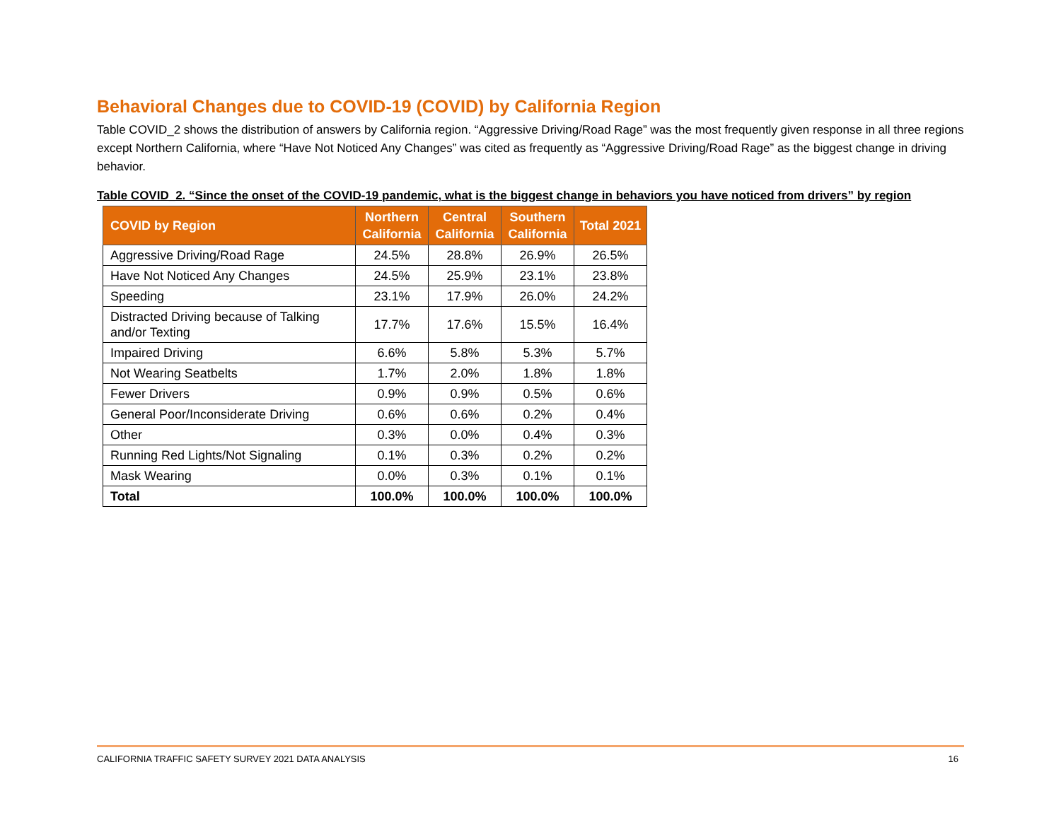Behavioral Changes due to COVID-19 (COVID) by California Region
Table COVID_2 shows the distribution of answers by California region. “Aggressive Driving/Road Rage” was the most frequently given response in all three regions except Northern California, where “Have Not Noticed Any Changes” was cited as frequently as “Aggressive Driving/Road Rage” as the biggest change in driving behavior.
Table COVID_2. “Since the onset of the COVID-19 pandemic, what is the biggest change in behaviors you have noticed from drivers” by region
| COVID by Region | Northern California | Central California | Southern California | Total 2021 |
| --- | --- | --- | --- | --- |
| Aggressive Driving/Road Rage | 24.5% | 28.8% | 26.9% | 26.5% |
| Have Not Noticed Any Changes | 24.5% | 25.9% | 23.1% | 23.8% |
| Speeding | 23.1% | 17.9% | 26.0% | 24.2% |
| Distracted Driving because of Talking and/or Texting | 17.7% | 17.6% | 15.5% | 16.4% |
| Impaired Driving | 6.6% | 5.8% | 5.3% | 5.7% |
| Not Wearing Seatbelts | 1.7% | 2.0% | 1.8% | 1.8% |
| Fewer Drivers | 0.9% | 0.9% | 0.5% | 0.6% |
| General Poor/Inconsiderate Driving | 0.6% | 0.6% | 0.2% | 0.4% |
| Other | 0.3% | 0.0% | 0.4% | 0.3% |
| Running Red Lights/Not Signaling | 0.1% | 0.3% | 0.2% | 0.2% |
| Mask Wearing | 0.0% | 0.3% | 0.1% | 0.1% |
| Total | 100.0% | 100.0% | 100.0% | 100.0% |
CALIFORNIA TRAFFIC SAFETY SURVEY 2021 DATA ANALYSIS 16